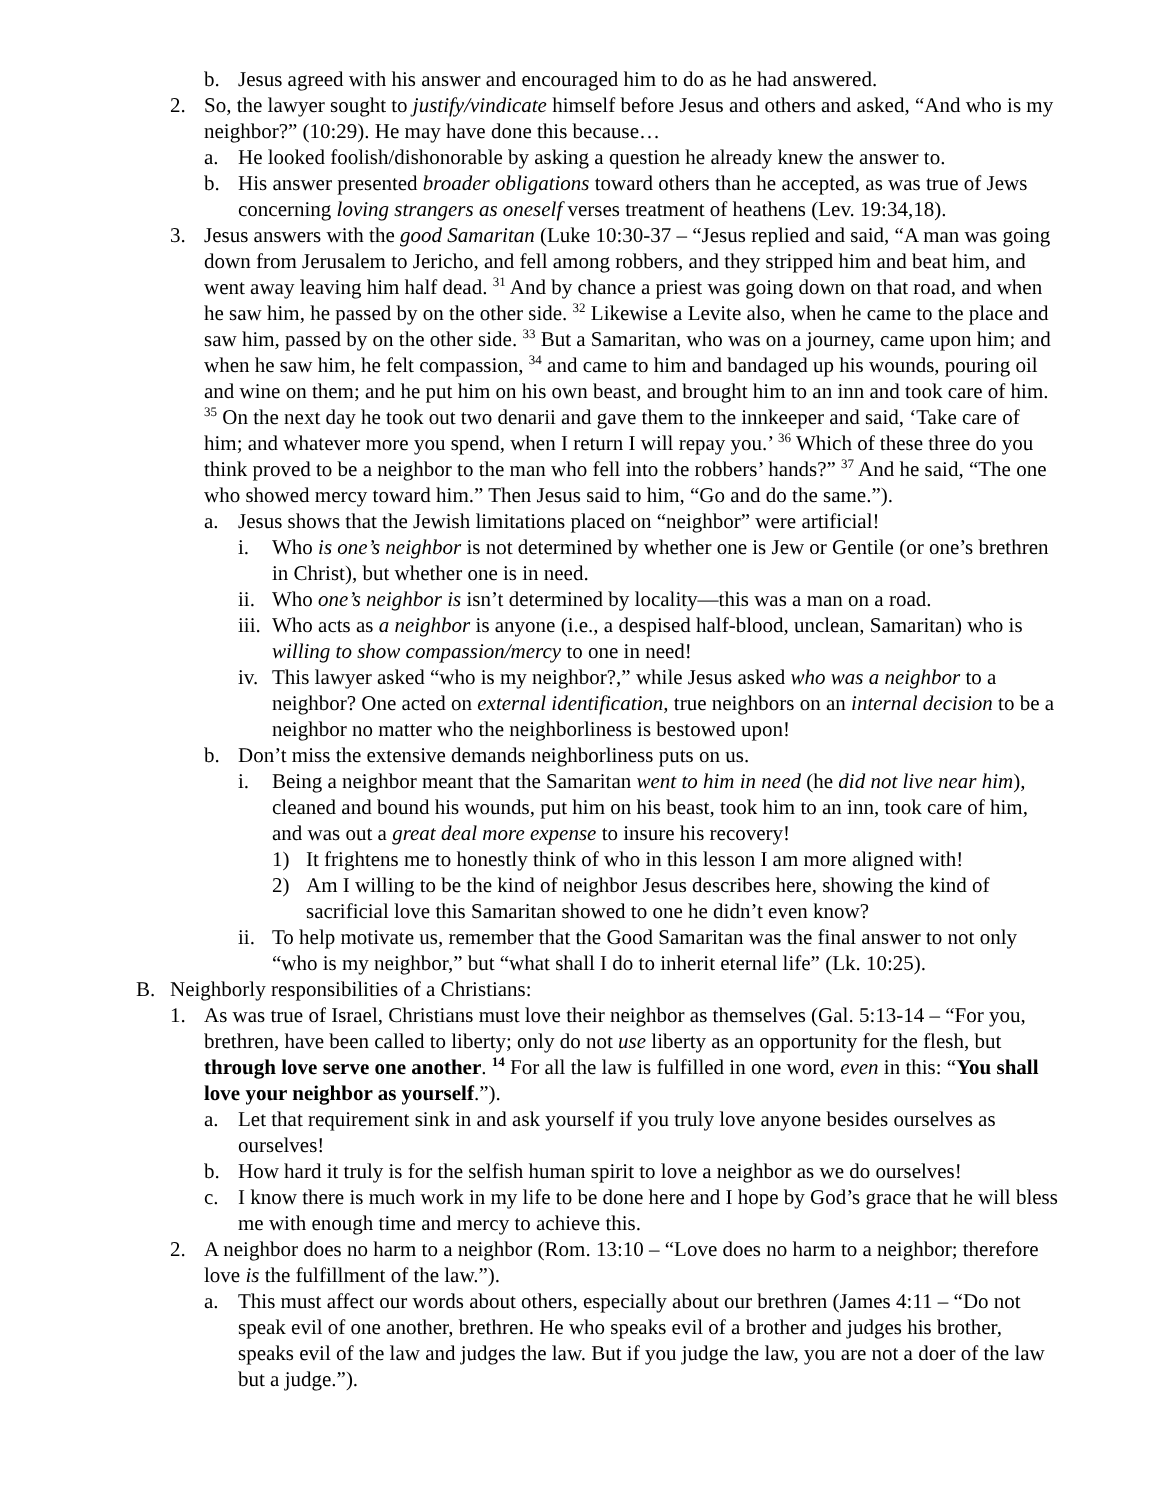b. Jesus agreed with his answer and encouraged him to do as he had answered.
2. So, the lawyer sought to justify/vindicate himself before Jesus and others and asked, “And who is my neighbor?” (10:29). He may have done this because…
a. He looked foolish/dishonorable by asking a question he already knew the answer to.
b. His answer presented broader obligations toward others than he accepted, as was true of Jews concerning loving strangers as oneself verses treatment of heathens (Lev. 19:34,18).
3. Jesus answers with the good Samaritan (Luke 10:30-37 – “Jesus replied and said, “A man was going down from Jerusalem to Jericho, and fell among robbers, and they stripped him and beat him, and went away leaving him half dead. <sup>31</sup> And by chance a priest was going down on that road, and when he saw him, he passed by on the other side. <sup>32</sup> Likewise a Levite also, when he came to the place and saw him, passed by on the other side. <sup>33</sup> But a Samaritan, who was on a journey, came upon him; and when he saw him, he felt compassion, <sup>34</sup> and came to him and bandaged up his wounds, pouring oil and wine on them; and he put him on his own beast, and brought him to an inn and took care of him. <sup>35</sup> On the next day he took out two denarii and gave them to the innkeeper and said, ‘Take care of him; and whatever more you spend, when I return I will repay you.’ <sup>36</sup> Which of these three do you think proved to be a neighbor to the man who fell into the robbers’ hands?” <sup>37</sup> And he said, “The one who showed mercy toward him.” Then Jesus said to him, “Go and do the same.”).
a. Jesus shows that the Jewish limitations placed on “neighbor” were artificial!
i. Who is one’s neighbor is not determined by whether one is Jew or Gentile (or one’s brethren in Christ), but whether one is in need.
ii. Who one’s neighbor is isn’t determined by locality—this was a man on a road.
iii. Who acts as a neighbor is anyone (i.e., a despised half-blood, unclean, Samaritan) who is willing to show compassion/mercy to one in need!
iv. This lawyer asked “who is my neighbor?,” while Jesus asked who was a neighbor to a neighbor? One acted on external identification, true neighbors on an internal decision to be a neighbor no matter who the neighborliness is bestowed upon!
b. Don’t miss the extensive demands neighborliness puts on us.
i. Being a neighbor meant that the Samaritan went to him in need (he did not live near him), cleaned and bound his wounds, put him on his beast, took him to an inn, took care of him, and was out a great deal more expense to insure his recovery!
1) It frightens me to honestly think of who in this lesson I am more aligned with!
2) Am I willing to be the kind of neighbor Jesus describes here, showing the kind of sacrificial love this Samaritan showed to one he didn’t even know?
ii. To help motivate us, remember that the Good Samaritan was the final answer to not only “who is my neighbor,” but “what shall I do to inherit eternal life” (Lk. 10:25).
B. Neighborly responsibilities of a Christians:
1. As was true of Israel, Christians must love their neighbor as themselves (Gal. 5:13-14 – “For you, brethren, have been called to liberty; only do not use liberty as an opportunity for the flesh, but through love serve one another. <sup>14</sup> For all the law is fulfilled in one word, even in this: “You shall love your neighbor as yourself.”).
a. Let that requirement sink in and ask yourself if you truly love anyone besides ourselves as ourselves!
b. How hard it truly is for the selfish human spirit to love a neighbor as we do ourselves!
c. I know there is much work in my life to be done here and I hope by God’s grace that he will bless me with enough time and mercy to achieve this.
2. A neighbor does no harm to a neighbor (Rom. 13:10 – “Love does no harm to a neighbor; therefore love is the fulfillment of the law.”).
a. This must affect our words about others, especially about our brethren (James 4:11 – “Do not speak evil of one another, brethren. He who speaks evil of a brother and judges his brother, speaks evil of the law and judges the law. But if you judge the law, you are not a doer of the law but a judge.”).